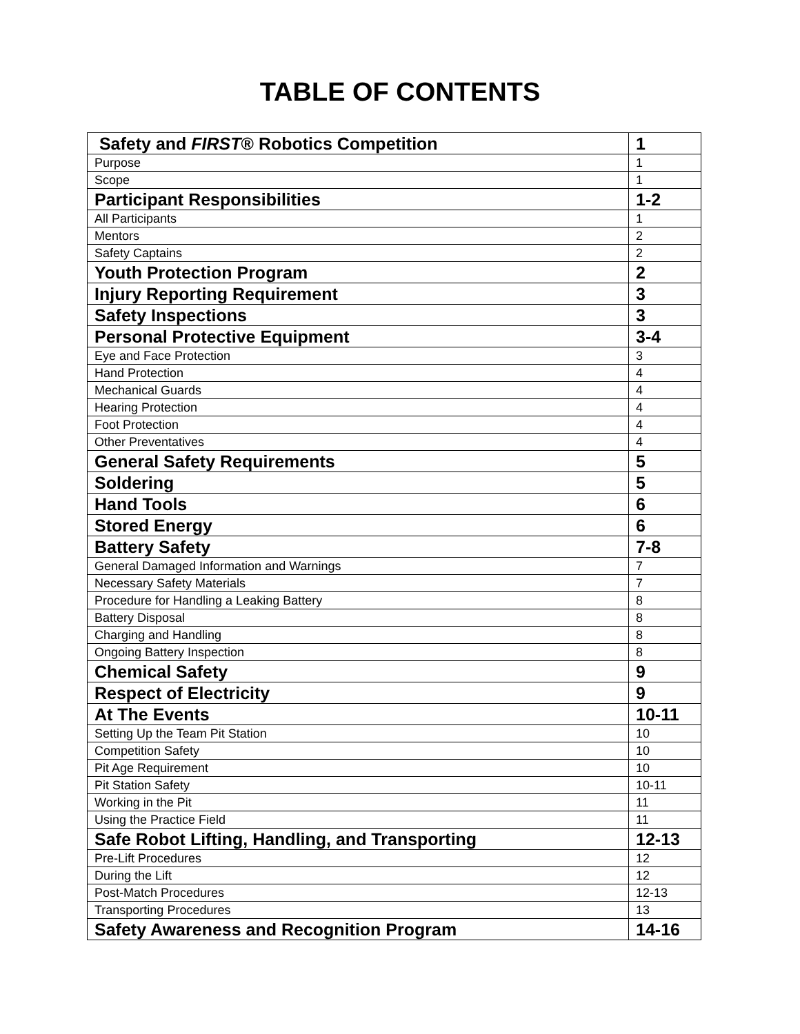TABLE OF CONTENTS
| Safety and FIRST ® Robotics Competition | 1 |
| Purpose | 1 |
| Scope | 1 |
| Participant Responsibilities | 1-2 |
| All Participants | 1 |
| Mentors | 2 |
| Safety Captains | 2 |
| Youth Protection Program | 2 |
| Injury Reporting Requirement | 3 |
| Safety Inspections | 3 |
| Personal Protective Equipment | 3-4 |
| Eye and Face Protection | 3 |
| Hand Protection | 4 |
| Mechanical Guards | 4 |
| Hearing Protection | 4 |
| Foot Protection | 4 |
| Other Preventatives | 4 |
| General Safety Requirements | 5 |
| Soldering | 5 |
| Hand Tools | 6 |
| Stored Energy | 6 |
| Battery Safety | 7-8 |
| General Damaged Information and Warnings | 7 |
| Necessary Safety Materials | 7 |
| Procedure for Handling a Leaking Battery | 8 |
| Battery Disposal | 8 |
| Charging and Handling | 8 |
| Ongoing Battery Inspection | 8 |
| Chemical Safety | 9 |
| Respect of Electricity | 9 |
| At The Events | 10-11 |
| Setting Up the Team Pit Station | 10 |
| Competition Safety | 10 |
| Pit Age Requirement | 10 |
| Pit Station Safety | 10-11 |
| Working in the Pit | 11 |
| Using the Practice Field | 11 |
| Safe Robot Lifting, Handling, and Transporting | 12-13 |
| Pre-Lift Procedures | 12 |
| During the Lift | 12 |
| Post-Match Procedures | 12-13 |
| Transporting Procedures | 13 |
| Safety Awareness and Recognition Program | 14-16 |